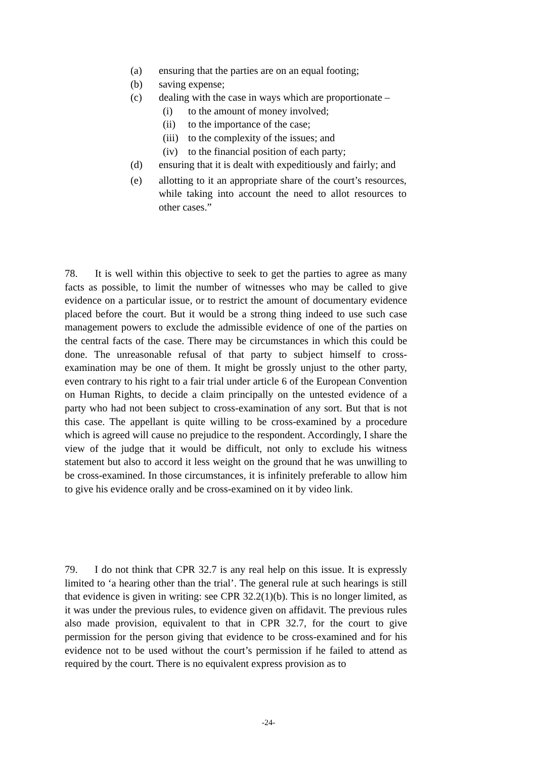(a) ensuring that the parties are on an equal footing;
(b) saving expense;
(c) dealing with the case in ways which are proportionate –
(i) to the amount of money involved;
(ii) to the importance of the case;
(iii) to the complexity of the issues; and
(iv) to the financial position of each party;
(d) ensuring that it is dealt with expeditiously and fairly; and
(e) allotting to it an appropriate share of the court’s resources, while taking into account the need to allot resources to other cases.”
78. It is well within this objective to seek to get the parties to agree as many facts as possible, to limit the number of witnesses who may be called to give evidence on a particular issue, or to restrict the amount of documentary evidence placed before the court. But it would be a strong thing indeed to use such case management powers to exclude the admissible evidence of one of the parties on the central facts of the case. There may be circumstances in which this could be done. The unreasonable refusal of that party to subject himself to cross-examination may be one of them. It might be grossly unjust to the other party, even contrary to his right to a fair trial under article 6 of the European Convention on Human Rights, to decide a claim principally on the untested evidence of a party who had not been subject to cross-examination of any sort. But that is not this case. The appellant is quite willing to be cross-examined by a procedure which is agreed will cause no prejudice to the respondent. Accordingly, I share the view of the judge that it would be difficult, not only to exclude his witness statement but also to accord it less weight on the ground that he was unwilling to be cross-examined. In those circumstances, it is infinitely preferable to allow him to give his evidence orally and be cross-examined on it by video link.
79. I do not think that CPR 32.7 is any real help on this issue. It is expressly limited to ‘a hearing other than the trial’. The general rule at such hearings is still that evidence is given in writing: see CPR 32.2(1)(b). This is no longer limited, as it was under the previous rules, to evidence given on affidavit. The previous rules also made provision, equivalent to that in CPR 32.7, for the court to give permission for the person giving that evidence to be cross-examined and for his evidence not to be used without the court’s permission if he failed to attend as required by the court. There is no equivalent express provision as to
-24-